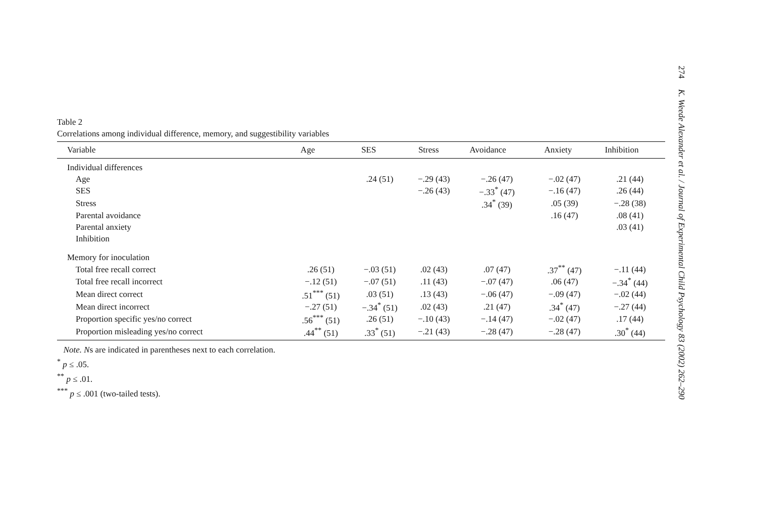Table 2
Correlations among individual difference, memory, and suggestibility variables
| Variable | Age | SES | Stress | Avoidance | Anxiety | Inhibition |
| --- | --- | --- | --- | --- | --- | --- |
| Individual differences | | | | | | |
| Age | | .24 (51) | −.29 (43) | −.26 (47) | −.02 (47) | .21 (44) |
| SES | | | −.26 (43) | −.33<sup>*</sup> (47) | −.16 (47) | .26 (44) |
| Stress | | | | .34<sup>*</sup> (39) | .05 (39) | −.28 (38) |
| Parental avoidance | | | | | .16 (47) | .08 (41) |
| Parental anxiety | | | | | | .03 (41) |
| Inhibition | | | | | | |
| Memory for inoculation | | | | | | |
| Total free recall correct | .26 (51) | −.03 (51) | .02 (43) | .07 (47) | .37<sup>**</sup> (47) | −.11 (44) |
| Total free recall incorrect | −.12 (51) | −.07 (51) | .11 (43) | −.07 (47) | .06 (47) | −.34<sup>*</sup> (44) |
| Mean direct correct | .51<sup>***</sup> (51) | .03 (51) | .13 (43) | −.06 (47) | −.09 (47) | −.02 (44) |
| Mean direct incorrect | −.27 (51) | −.34<sup>*</sup> (51) | .02 (43) | .21 (47) | .34<sup>*</sup> (47) | −.27 (44) |
| Proportion specific yes/no correct | .56<sup>***</sup> (51) | .26 (51) | −.10 (43) | −.14 (47) | −.02 (47) | .17 (44) |
| Proportion misleading yes/no correct | .44<sup>**</sup> (51) | .33<sup>*</sup> (51) | −.21 (43) | −.28 (47) | −.28 (47) | .30<sup>*</sup> (44) |
Note. Ns are indicated in parentheses next to each correlation.
<sup>*</sup> p ≤ .05.
<sup>**</sup> p ≤ .01.
<sup>***</sup> p ≤ .001 (two-tailed tests).
274 K. Weede Alexander et al. / Journal of Experimental Child Psychology 83 (2002) 262–290